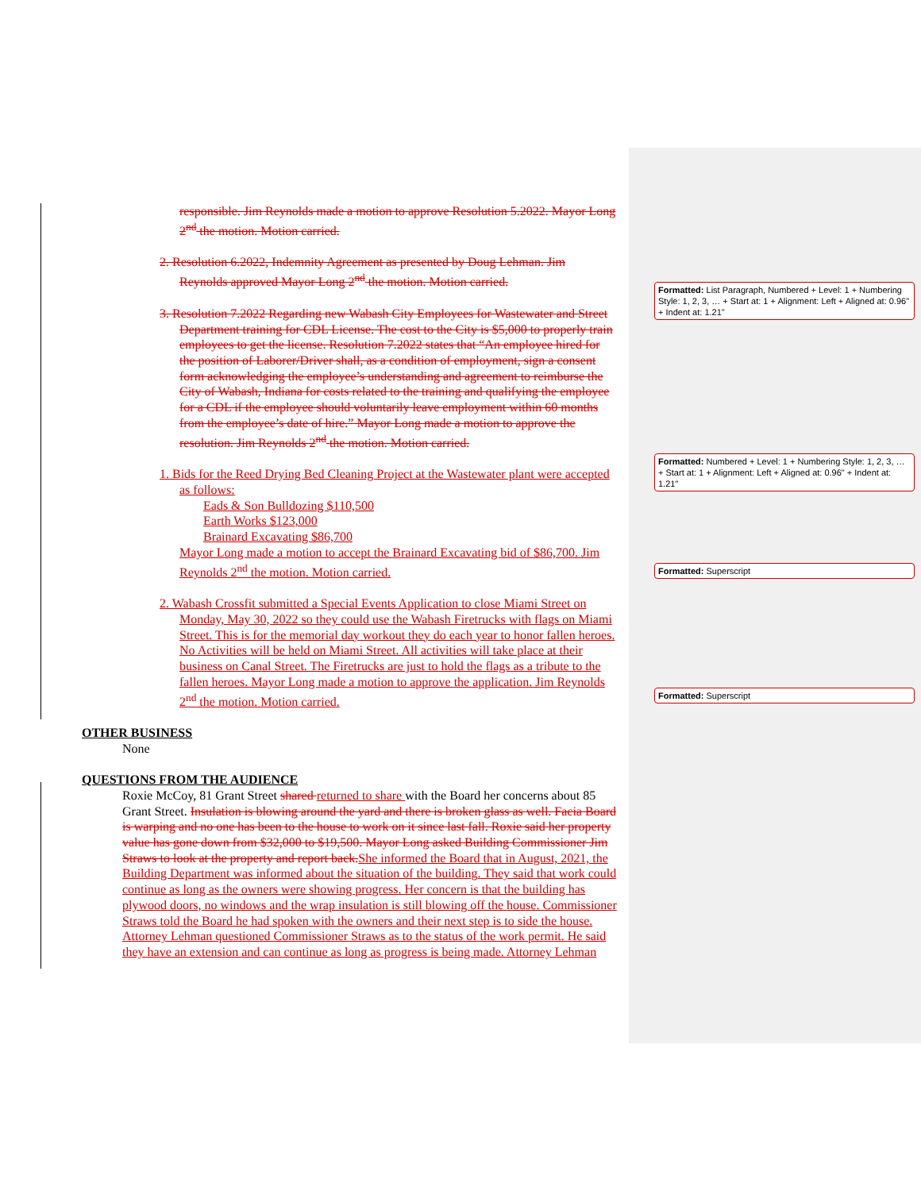responsible. Jim Reynolds made a motion to approve Resolution 5.2022. Mayor Long 2<sup>nd</sup> the motion. Motion carried.
2. Resolution 6.2022, Indemnity Agreement as presented by Doug Lehman. Jim Reynolds approved Mayor Long 2<sup>nd</sup> the motion. Motion carried.
3. Resolution 7.2022 Regarding new Wabash City Employees for Wastewater and Street Department training for CDL License. The cost to the City is $5,000 to properly train employees to get the license. Resolution 7.2022 states that “An employee hired for the position of Laborer/Driver shall, as a condition of employment, sign a consent form acknowledging the employee’s understanding and agreement to reimburse the City of Wabash, Indiana for costs related to the training and qualifying the employee for a CDL if the employee should voluntarily leave employment within 60 months from the employee’s date of hire.” Mayor Long made a motion to approve the resolution. Jim Reynolds 2<sup>nd</sup> the motion. Motion carried.
1. Bids for the Reed Drying Bed Cleaning Project at the Wastewater plant were accepted as follows:
Eads & Son Bulldozing $110,500
Earth Works $123,000
Brainard Excavating $86,700
Mayor Long made a motion to accept the Brainard Excavating bid of $86,700. Jim Reynolds 2<sup>nd</sup> the motion. Motion carried.
2. Wabash Crossfit submitted a Special Events Application to close Miami Street on Monday, May 30, 2022 so they could use the Wabash Firetrucks with flags on Miami Street. This is for the memorial day workout they do each year to honor fallen heroes. No Activities will be held on Miami Street. All activities will take place at their business on Canal Street. The Firetrucks are just to hold the flags as a tribute to the fallen heroes. Mayor Long made a motion to approve the application. Jim Reynolds 2<sup>nd</sup> the motion. Motion carried.
OTHER BUSINESS
None
QUESTIONS FROM THE AUDIENCE
Roxie McCoy, 81 Grant Street shared returned to share with the Board her concerns about 85 Grant Street. Insulation is blowing around the yard and there is broken glass as well. Facia Board is warping and no one has been to the house to work on it since last fall. Roxie said her property value has gone down from $32,000 to $19,500. Mayor Long asked Building Commissioner Jim Straws to look at the property and report back.She informed the Board that in August, 2021, the Building Department was informed about the situation of the building. They said that work could continue as long as the owners were showing progress. Her concern is that the building has plywood doors, no windows and the wrap insulation is still blowing off the house. Commissioner Straws told the Board he had spoken with the owners and their next step is to side the house. Attorney Lehman questioned Commissioner Straws as to the status of the work permit. He said they have an extension and can continue as long as progress is being made. Attorney Lehman
Formatted: List Paragraph, Numbered + Level: 1 + Numbering Style: 1, 2, 3, … + Start at: 1 + Alignment: Left + Aligned at: 0.96" + Indent at: 1.21"
Formatted: Numbered + Level: 1 + Numbering Style: 1, 2, 3, … + Start at: 1 + Alignment: Left + Aligned at: 0.96" + Indent at: 1.21"
Formatted: Superscript
Formatted: Superscript